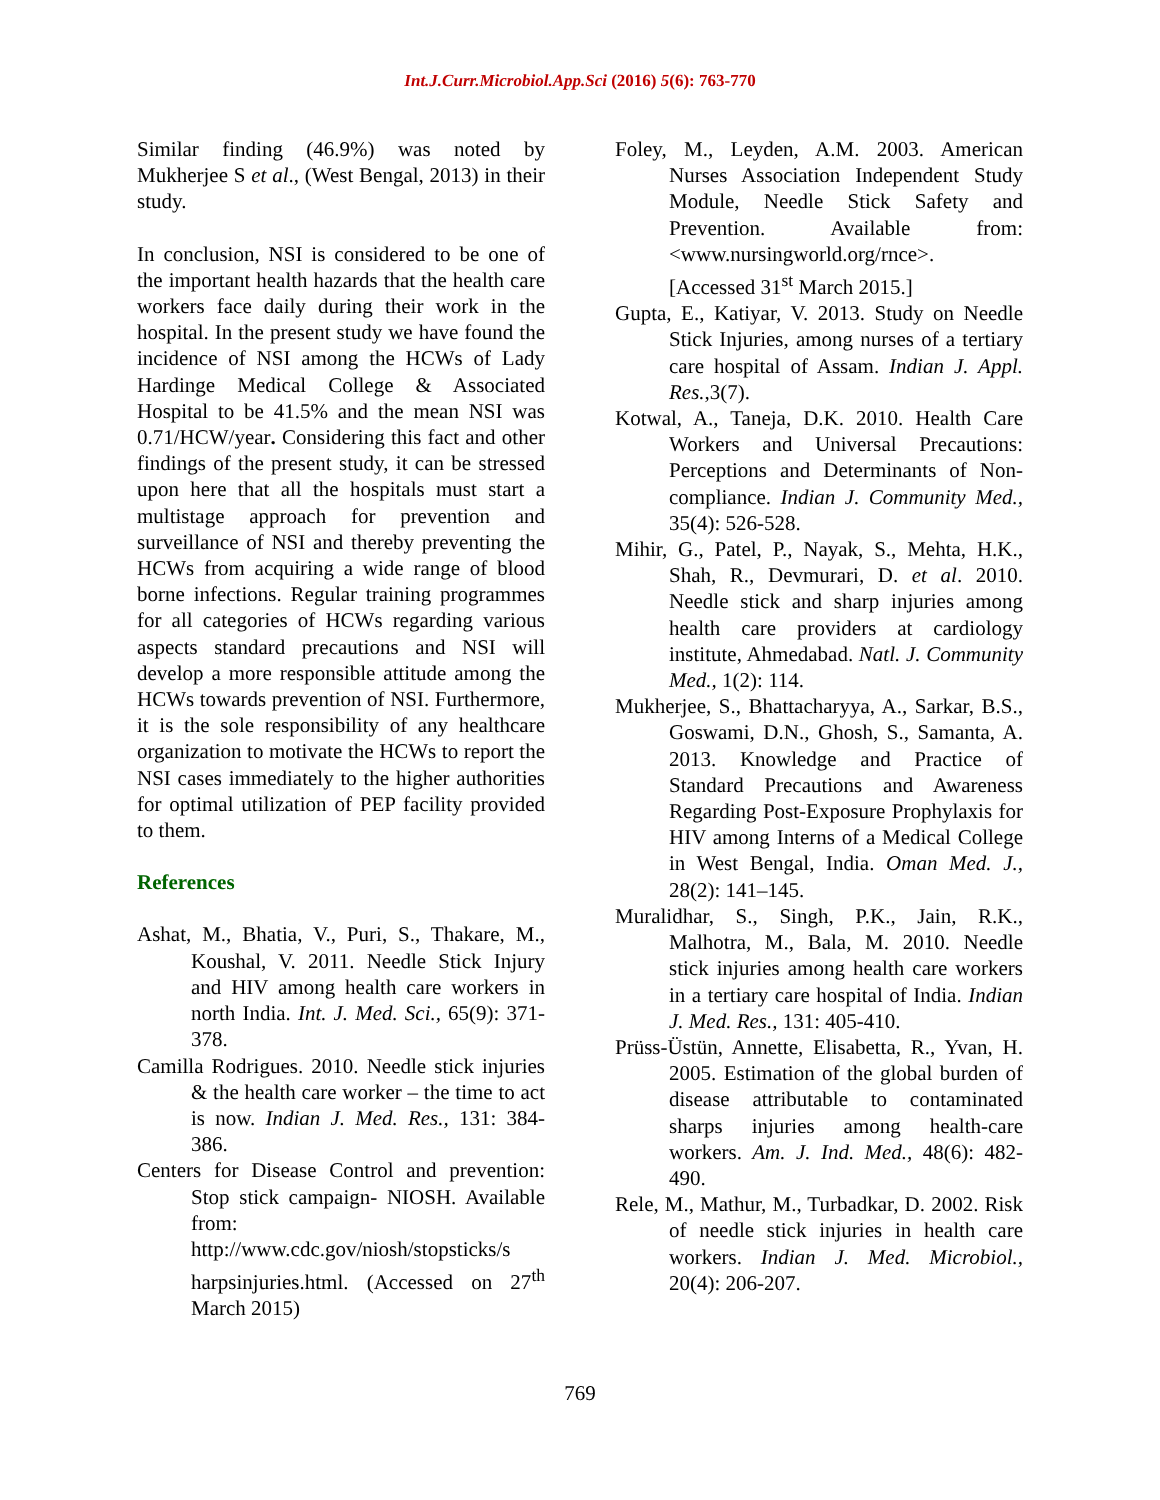Int.J.Curr.Microbiol.App.Sci (2016) 5(6): 763-770
Similar finding (46.9%) was noted by Mukherjee S et al., (West Bengal, 2013) in their study.
In conclusion, NSI is considered to be one of the important health hazards that the health care workers face daily during their work in the hospital. In the present study we have found the incidence of NSI among the HCWs of Lady Hardinge Medical College & Associated Hospital to be 41.5% and the mean NSI was 0.71/HCW/year. Considering this fact and other findings of the present study, it can be stressed upon here that all the hospitals must start a multistage approach for prevention and surveillance of NSI and thereby preventing the HCWs from acquiring a wide range of blood borne infections. Regular training programmes for all categories of HCWs regarding various aspects standard precautions and NSI will develop a more responsible attitude among the HCWs towards prevention of NSI. Furthermore, it is the sole responsibility of any healthcare organization to motivate the HCWs to report the NSI cases immediately to the higher authorities for optimal utilization of PEP facility provided to them.
References
Ashat, M., Bhatia, V., Puri, S., Thakare, M., Koushal, V. 2011. Needle Stick Injury and HIV among health care workers in north India. Int. J. Med. Sci., 65(9): 371-378.
Camilla Rodrigues. 2010. Needle stick injuries & the health care worker – the time to act is now. Indian J. Med. Res., 131: 384-386.
Centers for Disease Control and prevention: Stop stick campaign- NIOSH. Available from: http://www.cdc.gov/niosh/stopsticks/s harpsinjuries.html. (Accessed on 27<sup>th</sup> March 2015)
Foley, M., Leyden, A.M. 2003. American Nurses Association Independent Study Module, Needle Stick Safety and Prevention. Available from: <www.nursingworld.org/rnce>. [Accessed 31<sup>st</sup> March 2015.]
Gupta, E., Katiyar, V. 2013. Study on Needle Stick Injuries, among nurses of a tertiary care hospital of Assam. Indian J. Appl. Res.,3(7).
Kotwal, A., Taneja, D.K. 2010. Health Care Workers and Universal Precautions: Perceptions and Determinants of Non-compliance. Indian J. Community Med., 35(4): 526-528.
Mihir, G., Patel, P., Nayak, S., Mehta, H.K., Shah, R., Devmurari, D. et al. 2010. Needle stick and sharp injuries among health care providers at cardiology institute, Ahmedabad. Natl. J. Community Med., 1(2): 114.
Mukherjee, S., Bhattacharyya, A., Sarkar, B.S., Goswami, D.N., Ghosh, S., Samanta, A. 2013. Knowledge and Practice of Standard Precautions and Awareness Regarding Post-Exposure Prophylaxis for HIV among Interns of a Medical College in West Bengal, India. Oman Med. J., 28(2): 141–145.
Muralidhar, S., Singh, P.K., Jain, R.K., Malhotra, M., Bala, M. 2010. Needle stick injuries among health care workers in a tertiary care hospital of India. Indian J. Med. Res., 131: 405-410.
Prüss-Üstün, Annette, Elisabetta, R., Yvan, H. 2005. Estimation of the global burden of disease attributable to contaminated sharps injuries among health-care workers. Am. J. Ind. Med., 48(6): 482-490.
Rele, M., Mathur, M., Turbadkar, D. 2002. Risk of needle stick injuries in health care workers. Indian J. Med. Microbiol., 20(4): 206-207.
769